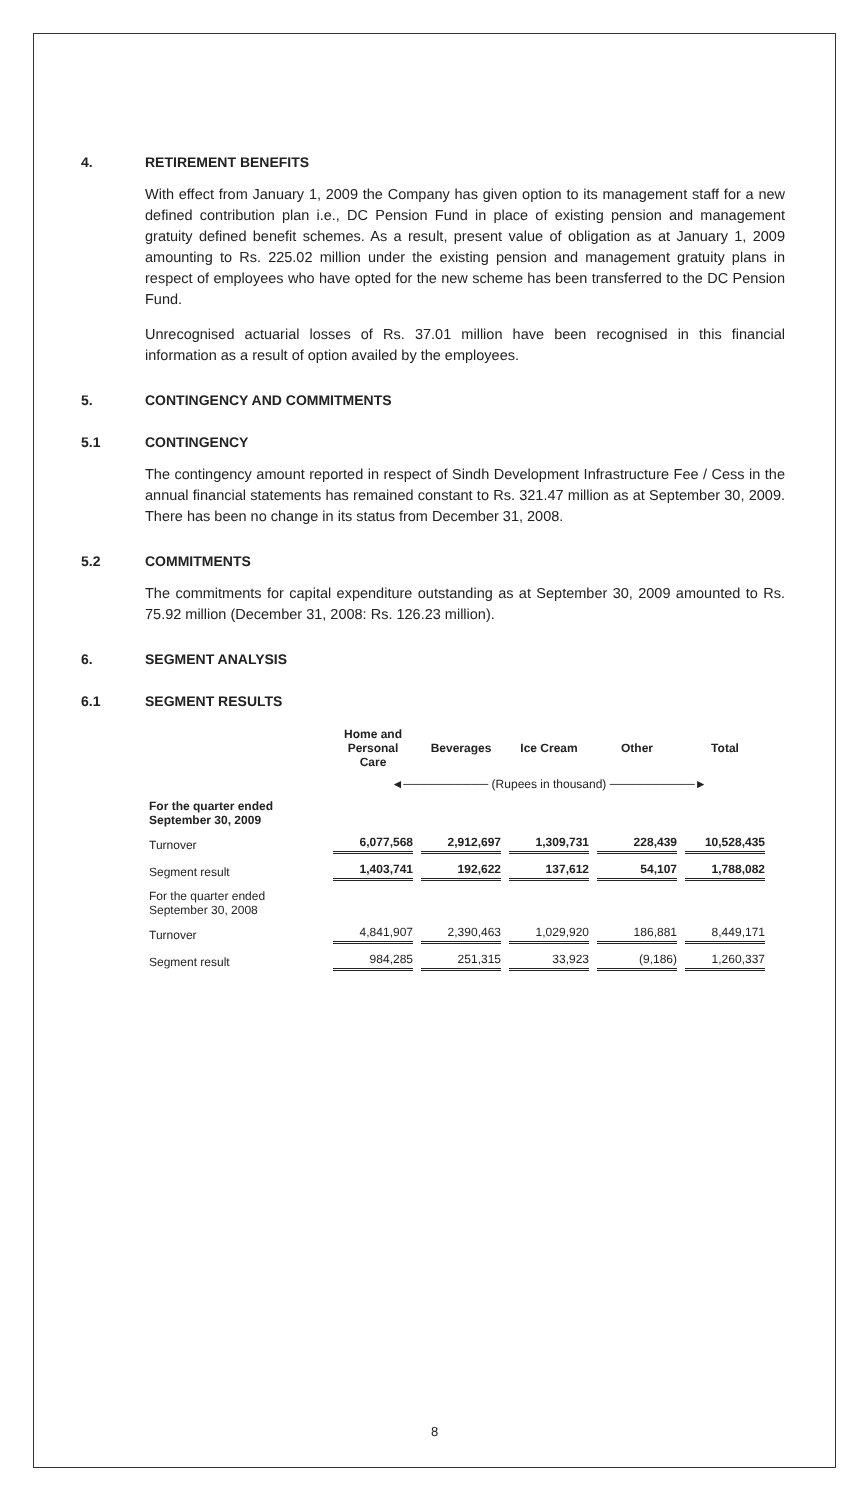4. RETIREMENT BENEFITS
With effect from January 1, 2009 the Company has given option to its management staff for a new defined contribution plan i.e., DC Pension Fund in place of existing pension and management gratuity defined benefit schemes. As a result, present value of obligation as at January 1, 2009 amounting to Rs. 225.02 million under the existing pension and management gratuity plans in respect of employees who have opted for the new scheme has been transferred to the DC Pension Fund.
Unrecognised actuarial losses of Rs. 37.01 million have been recognised in this financial information as a result of option availed by the employees.
5. CONTINGENCY AND COMMITMENTS
5.1 CONTINGENCY
The contingency amount reported in respect of Sindh Development Infrastructure Fee / Cess in the annual financial statements has remained constant to Rs. 321.47 million as at September 30, 2009. There has been no change in its status from December 31, 2008.
5.2 COMMITMENTS
The commitments for capital expenditure outstanding as at September 30, 2009 amounted to Rs. 75.92 million (December 31, 2008: Rs. 126.23 million).
6. SEGMENT ANALYSIS
6.1 SEGMENT RESULTS
| | Home and Personal Care | Beverages | Ice Cream | Other | Total |
| --- | --- | --- | --- | --- | --- |
| | ◄────────── (Rupees in thousand) ──────────► | | | | |
| For the quarter ended September 30, 2009 | | | | | |
| Turnover | 6,077,568 | 2,912,697 | 1,309,731 | 228,439 | 10,528,435 |
| Segment result | 1,403,741 | 192,622 | 137,612 | 54,107 | 1,788,082 |
| For the quarter ended September 30, 2008 | | | | | |
| Turnover | 4,841,907 | 2,390,463 | 1,029,920 | 186,881 | 8,449,171 |
| Segment result | 984,285 | 251,315 | 33,923 | (9,186) | 1,260,337 |
8